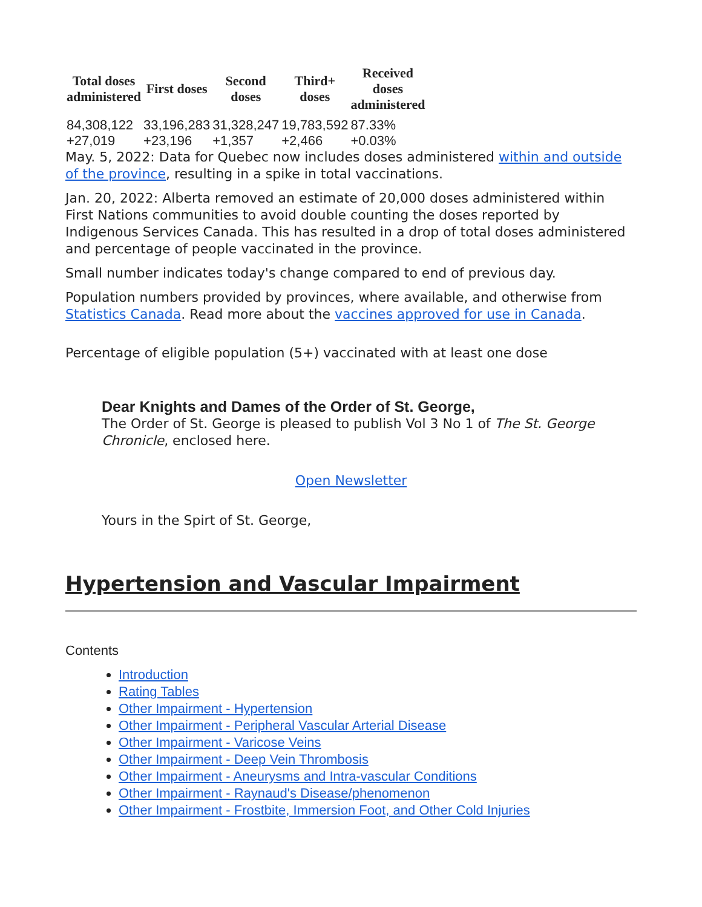| Total doses administered | First doses | Second doses | Third+ doses | Received doses administered |
| --- | --- | --- | --- | --- |
| 84,308,122 | 33,196,283 | 31,328,247 | 19,783,592 | 87.33% |
| +27,019 | +23,196 | +1,357 | +2,466 | +0.03% |
May. 5, 2022: Data for Quebec now includes doses administered within and outside of the province, resulting in a spike in total vaccinations.
Jan. 20, 2022: Alberta removed an estimate of 20,000 doses administered within First Nations communities to avoid double counting the doses reported by Indigenous Services Canada. This has resulted in a drop of total doses administered and percentage of people vaccinated in the province.
Small number indicates today's change compared to end of previous day.
Population numbers provided by provinces, where available, and otherwise from Statistics Canada. Read more about the vaccines approved for use in Canada.
Percentage of eligible population (5+) vaccinated with at least one dose
Dear Knights and Dames of the Order of St. George,
The Order of St. George is pleased to publish Vol 3 No 1 of The St. George Chronicle, enclosed here.
Open Newsletter
Yours in the Spirt of St. George,
Hypertension and Vascular Impairment
Contents
Introduction
Rating Tables
Other Impairment - Hypertension
Other Impairment - Peripheral Vascular Arterial Disease
Other Impairment - Varicose Veins
Other Impairment - Deep Vein Thrombosis
Other Impairment - Aneurysms and Intra-vascular Conditions
Other Impairment - Raynaud's Disease/phenomenon
Other Impairment - Frostbite, Immersion Foot, and Other Cold Injuries